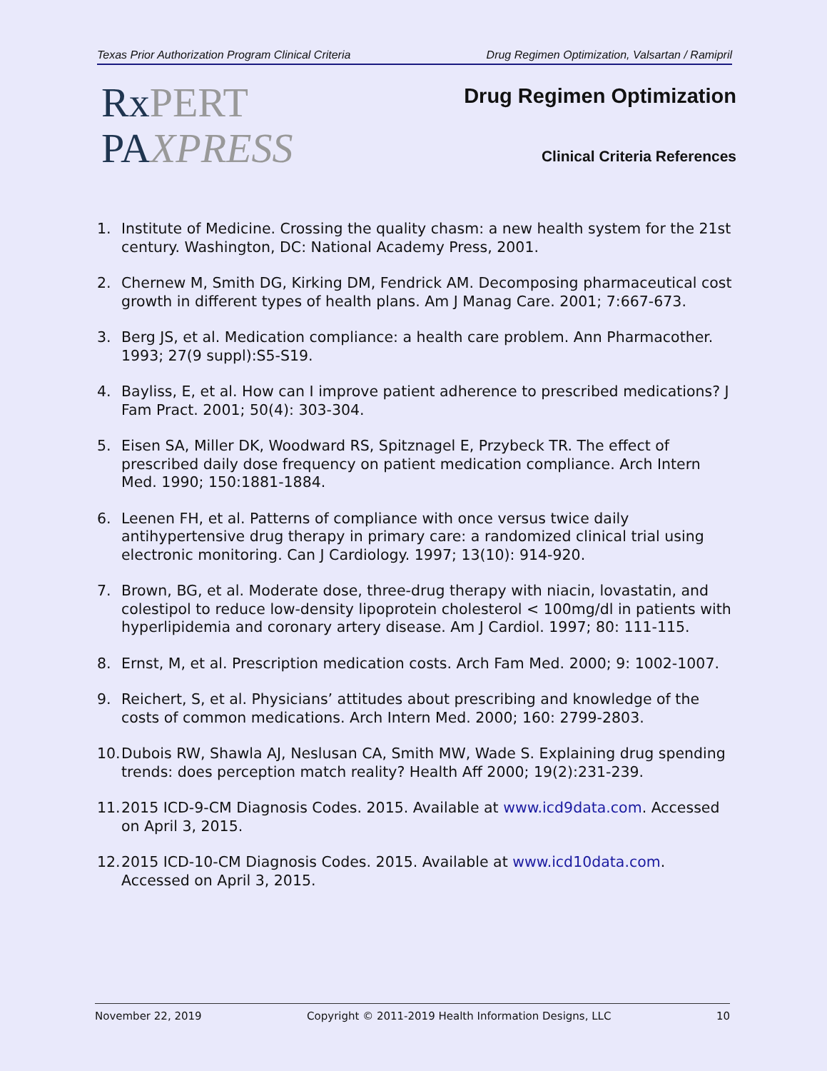Texas Prior Authorization Program Clinical Criteria Drug Regimen Optimization, Valsartan / Ramipril
RxPERT
PAXPRESS
Drug Regimen Optimization
Clinical Criteria References
1. Institute of Medicine. Crossing the quality chasm: a new health system for the 21st century. Washington, DC: National Academy Press, 2001.
2. Chernew M, Smith DG, Kirking DM, Fendrick AM. Decomposing pharmaceutical cost growth in different types of health plans. Am J Manag Care. 2001; 7:667-673.
3. Berg JS, et al. Medication compliance: a health care problem. Ann Pharmacother. 1993; 27(9 suppl):S5-S19.
4. Bayliss, E, et al. How can I improve patient adherence to prescribed medications? J Fam Pract. 2001; 50(4): 303-304.
5. Eisen SA, Miller DK, Woodward RS, Spitznagel E, Przybeck TR. The effect of prescribed daily dose frequency on patient medication compliance. Arch Intern Med. 1990; 150:1881-1884.
6. Leenen FH, et al. Patterns of compliance with once versus twice daily antihypertensive drug therapy in primary care: a randomized clinical trial using electronic monitoring. Can J Cardiology. 1997; 13(10): 914-920.
7. Brown, BG, et al. Moderate dose, three-drug therapy with niacin, lovastatin, and colestipol to reduce low-density lipoprotein cholesterol < 100mg/dl in patients with hyperlipidemia and coronary artery disease. Am J Cardiol. 1997; 80: 111-115.
8. Ernst, M, et al. Prescription medication costs. Arch Fam Med. 2000; 9: 1002-1007.
9. Reichert, S, et al. Physicians’ attitudes about prescribing and knowledge of the costs of common medications. Arch Intern Med. 2000; 160: 2799-2803.
10. Dubois RW, Shawla AJ, Neslusan CA, Smith MW, Wade S. Explaining drug spending trends: does perception match reality? Health Aff 2000; 19(2):231-239.
11. 2015 ICD-9-CM Diagnosis Codes. 2015. Available at www.icd9data.com. Accessed on April 3, 2015.
12. 2015 ICD-10-CM Diagnosis Codes. 2015. Available at www.icd10data.com. Accessed on April 3, 2015.
November 22, 2019 Copyright © 2011-2019 Health Information Designs, LLC 10